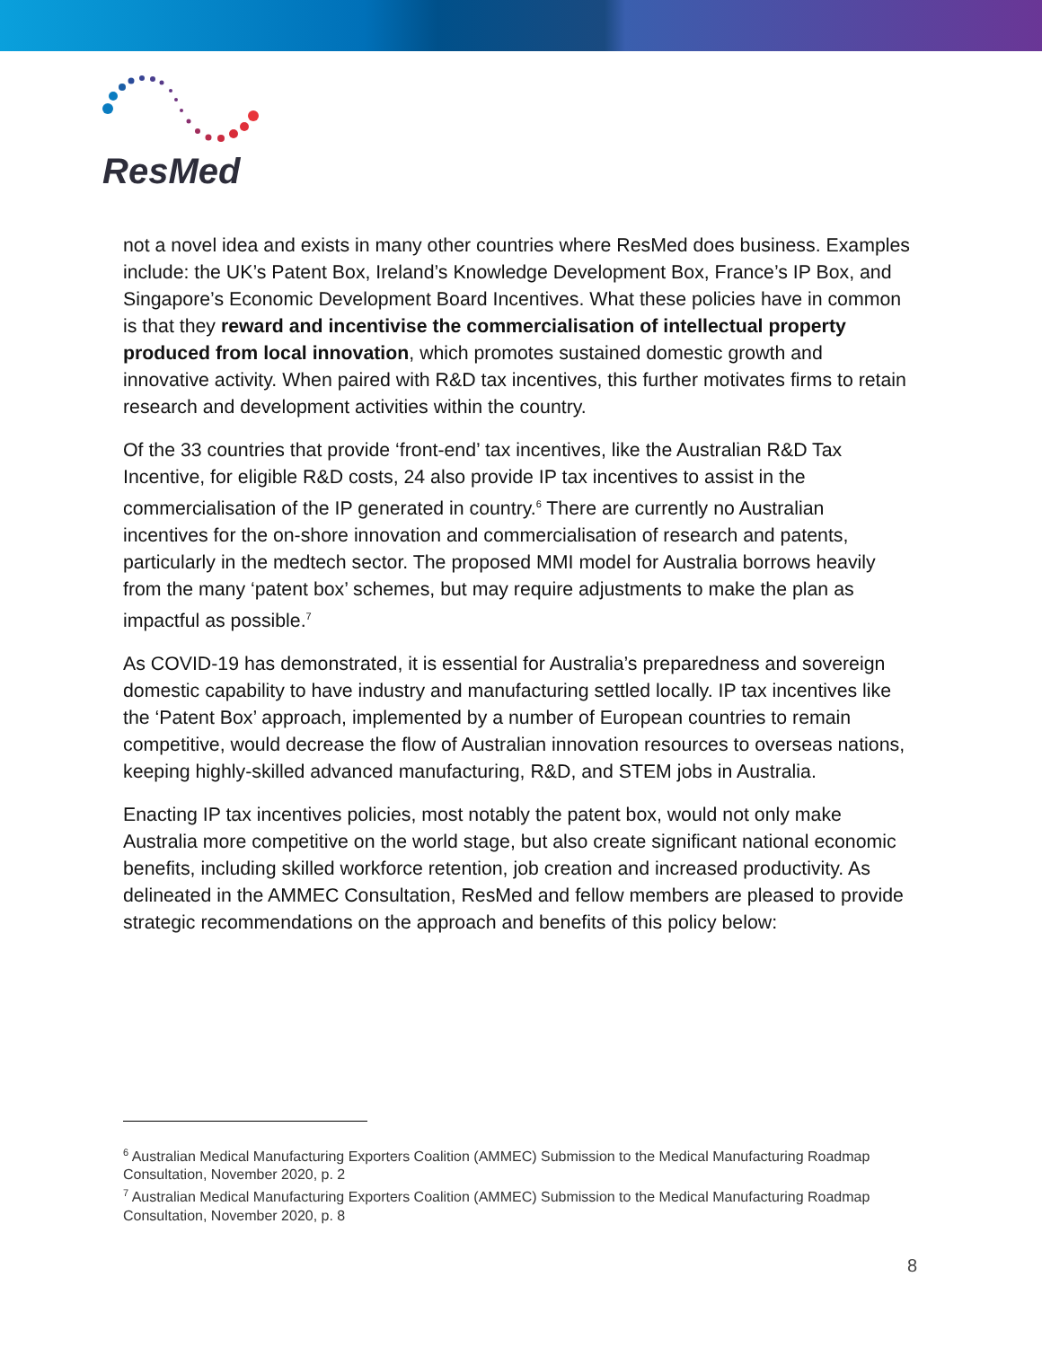ResMed
not a novel idea and exists in many other countries where ResMed does business. Examples include: the UK’s Patent Box, Ireland’s Knowledge Development Box, France’s IP Box, and Singapore’s Economic Development Board Incentives. What these policies have in common is that they reward and incentivise the commercialisation of intellectual property produced from local innovation, which promotes sustained domestic growth and innovative activity. When paired with R&D tax incentives, this further motivates firms to retain research and development activities within the country.
Of the 33 countries that provide ‘front-end’ tax incentives, like the Australian R&D Tax Incentive, for eligible R&D costs, 24 also provide IP tax incentives to assist in the commercialisation of the IP generated in country.<sup>6</sup> There are currently no Australian incentives for the on-shore innovation and commercialisation of research and patents, particularly in the medtech sector. The proposed MMI model for Australia borrows heavily from the many ‘patent box’ schemes, but may require adjustments to make the plan as impactful as possible.<sup>7</sup>
As COVID-19 has demonstrated, it is essential for Australia’s preparedness and sovereign domestic capability to have industry and manufacturing settled locally. IP tax incentives like the ‘Patent Box’ approach, implemented by a number of European countries to remain competitive, would decrease the flow of Australian innovation resources to overseas nations, keeping highly-skilled advanced manufacturing, R&D, and STEM jobs in Australia.
Enacting IP tax incentives policies, most notably the patent box, would not only make Australia more competitive on the world stage, but also create significant national economic benefits, including skilled workforce retention, job creation and increased productivity. As delineated in the AMMEC Consultation, ResMed and fellow members are pleased to provide strategic recommendations on the approach and benefits of this policy below:
<sup>6</sup> Australian Medical Manufacturing Exporters Coalition (AMMEC) Submission to the Medical Manufacturing Roadmap Consultation, November 2020, p. 2
<sup>7</sup> Australian Medical Manufacturing Exporters Coalition (AMMEC) Submission to the Medical Manufacturing Roadmap Consultation, November 2020, p. 8
8